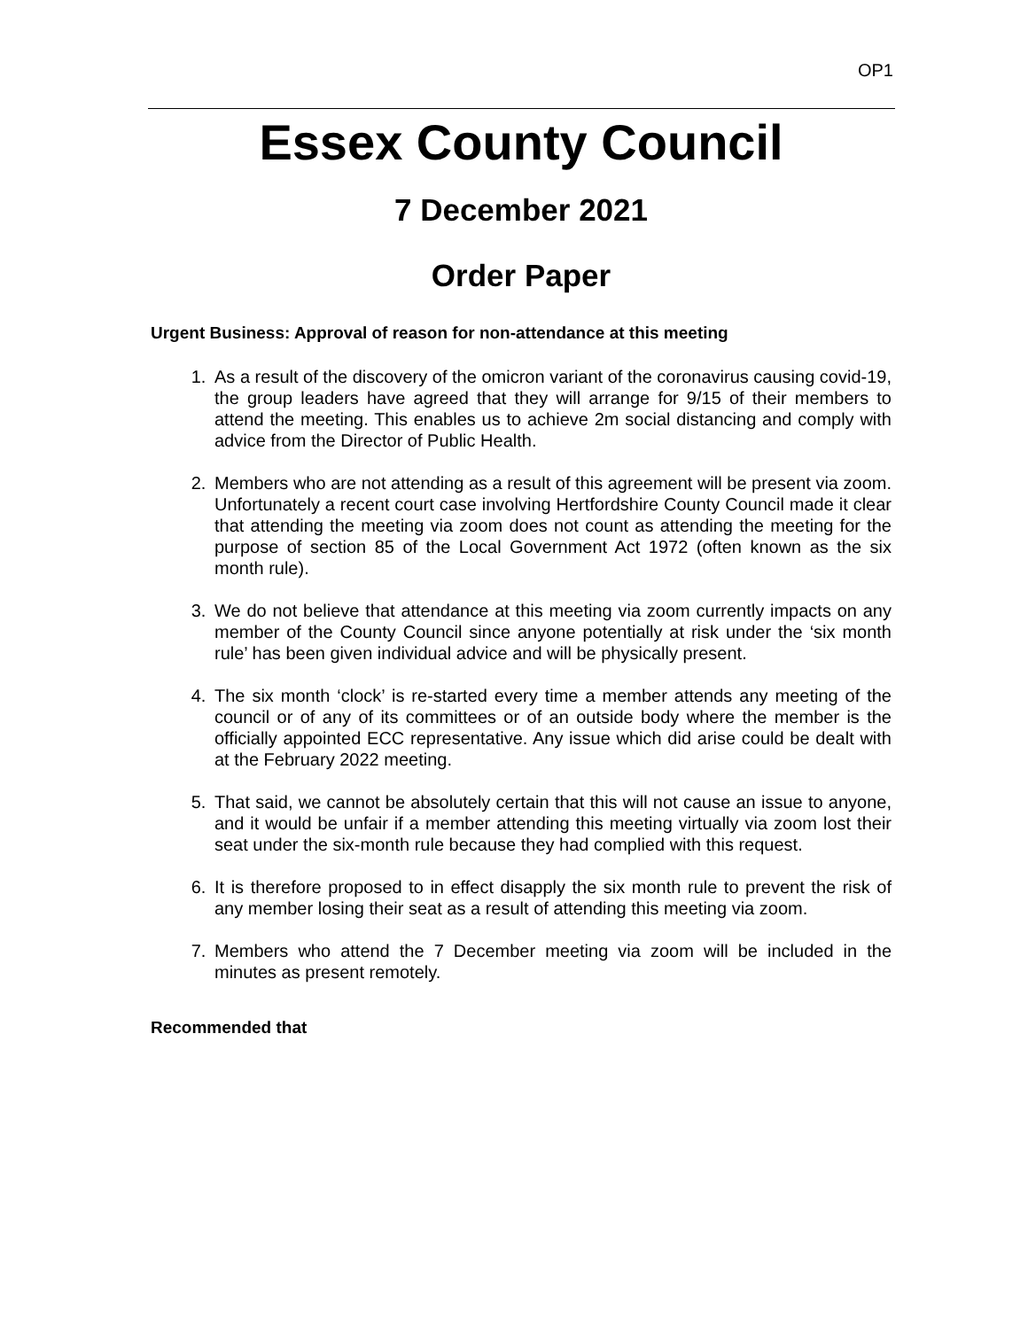OP1
Essex County Council
7 December 2021
Order Paper
Urgent Business: Approval of reason for non-attendance at this meeting
1. As a result of the discovery of the omicron variant of the coronavirus causing covid-19, the group leaders have agreed that they will arrange for 9/15 of their members to attend the meeting. This enables us to achieve 2m social distancing and comply with advice from the Director of Public Health.
2. Members who are not attending as a result of this agreement will be present via zoom. Unfortunately a recent court case involving Hertfordshire County Council made it clear that attending the meeting via zoom does not count as attending the meeting for the purpose of section 85 of the Local Government Act 1972 (often known as the six month rule).
3. We do not believe that attendance at this meeting via zoom currently impacts on any member of the County Council since anyone potentially at risk under the ‘six month rule’ has been given individual advice and will be physically present.
4. The six month ‘clock’ is re-started every time a member attends any meeting of the council or of any of its committees or of an outside body where the member is the officially appointed ECC representative. Any issue which did arise could be dealt with at the February 2022 meeting.
5. That said, we cannot be absolutely certain that this will not cause an issue to anyone, and it would be unfair if a member attending this meeting virtually via zoom lost their seat under the six-month rule because they had complied with this request.
6. It is therefore proposed to in effect disapply the six month rule to prevent the risk of any member losing their seat as a result of attending this meeting via zoom.
7. Members who attend the 7 December meeting via zoom will be included in the minutes as present remotely.
Recommended that